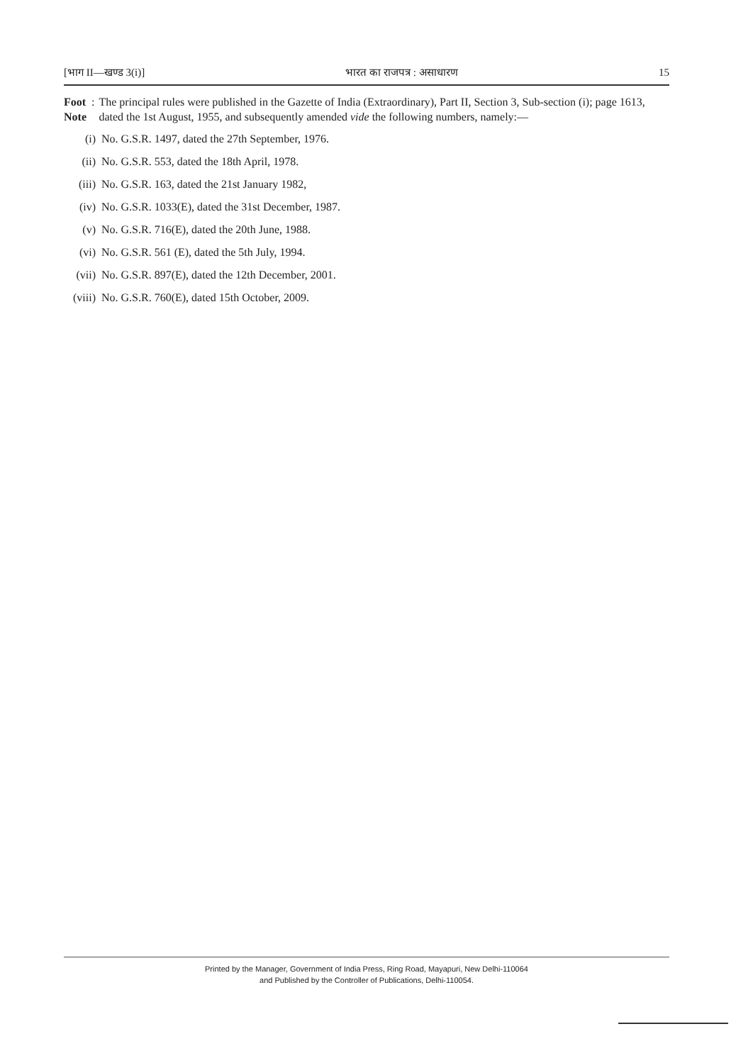[भाग II—खण्ड 3(i)] भारत का राजपत्र : असाधारण 15
Foot Note: The principal rules were published in the Gazette of India (Extraordinary), Part II, Section 3, Sub-section (i); page 1613, dated the 1st August, 1955, and subsequently amended vide the following numbers, namely:—
(i) No. G.S.R. 1497, dated the 27th September, 1976.
(ii) No. G.S.R. 553, dated the 18th April, 1978.
(iii) No. G.S.R. 163, dated the 21st January 1982,
(iv) No. G.S.R. 1033(E), dated the 31st December, 1987.
(v) No. G.S.R. 716(E), dated the 20th June, 1988.
(vi) No. G.S.R. 561 (E), dated the 5th July, 1994.
(vii) No. G.S.R. 897(E), dated the 12th December, 2001.
(viii) No. G.S.R. 760(E), dated 15th October, 2009.
Printed by the Manager, Government of India Press, Ring Road, Mayapuri, New Delhi-110064
and Published by the Controller of Publications, Delhi-110054.